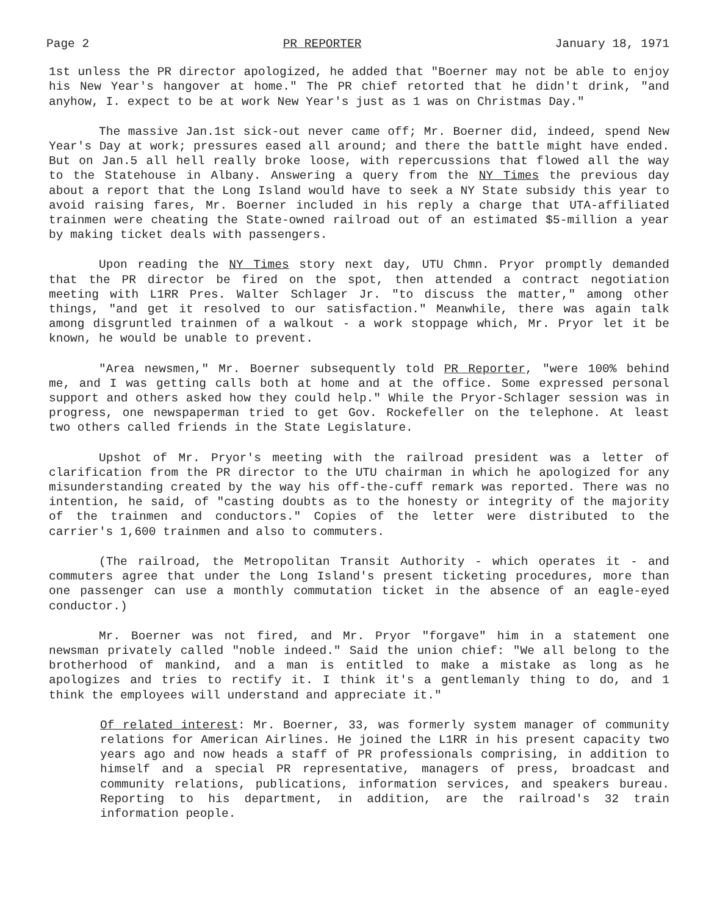Page 2 PR REPORTER January 18, 1971
1st unless the PR director apologized, he added that "Boerner may not be able to enjoy his New Year's hangover at home." The PR chief retorted that he didn't drink, "and anyhow, I. expect to be at work New Year's just as 1 was on Christmas Day."
The massive Jan.1st sick-out never came off; Mr. Boerner did, indeed, spend New Year's Day at work; pressures eased all around; and there the battle might have ended. But on Jan.5 all hell really broke loose, with repercussions that flowed all the way to the Statehouse in Albany. Answering a query from the NY Times the previous day about a report that the Long Island would have to seek a NY State subsidy this year to avoid raising fares, Mr. Boerner included in his reply a charge that UTA-affiliated trainmen were cheating the State-owned railroad out of an estimated $5-million a year by making ticket deals with passengers.
Upon reading the NY Times story next day, UTU Chmn. Pryor promptly demanded that the PR director be fired on the spot, then attended a contract negotiation meeting with L1RR Pres. Walter Schlager Jr. "to discuss the matter," among other things, "and get it resolved to our satisfaction." Meanwhile, there was again talk among disgruntled trainmen of a walkout - a work stoppage which, Mr. Pryor let it be known, he would be unable to prevent.
"Area newsmen," Mr. Boerner subsequently told PR Reporter, "were 100% behind me, and I was getting calls both at home and at the office. Some expressed personal support and others asked how they could help." While the Pryor-Schlager session was in progress, one newspaperman tried to get Gov. Rockefeller on the telephone. At least two others called friends in the State Legislature.
Upshot of Mr. Pryor's meeting with the railroad president was a letter of clarification from the PR director to the UTU chairman in which he apologized for any misunderstanding created by the way his off-the-cuff remark was reported. There was no intention, he said, of "casting doubts as to the honesty or integrity of the majority of the trainmen and conductors." Copies of the letter were distributed to the carrier's 1,600 trainmen and also to commuters.
(The railroad, the Metropolitan Transit Authority - which operates it - and commuters agree that under the Long Island's present ticketing procedures, more than one passenger can use a monthly commutation ticket in the absence of an eagle-eyed conductor.)
Mr. Boerner was not fired, and Mr. Pryor "forgave" him in a statement one newsman privately called "noble indeed." Said the union chief: "We all belong to the brotherhood of mankind, and a man is entitled to make a mistake as long as he apologizes and tries to rectify it. I think it's a gentlemanly thing to do, and 1 think the employees will understand and appreciate it."
Of related interest: Mr. Boerner, 33, was formerly system manager of community relations for American Airlines. He joined the L1RR in his present capacity two years ago and now heads a staff of PR professionals comprising, in addition to himself and a special PR representative, managers of press, broadcast and community relations, publications, information services, and speakers bureau. Reporting to his department, in addition, are the railroad's 32 train information people.